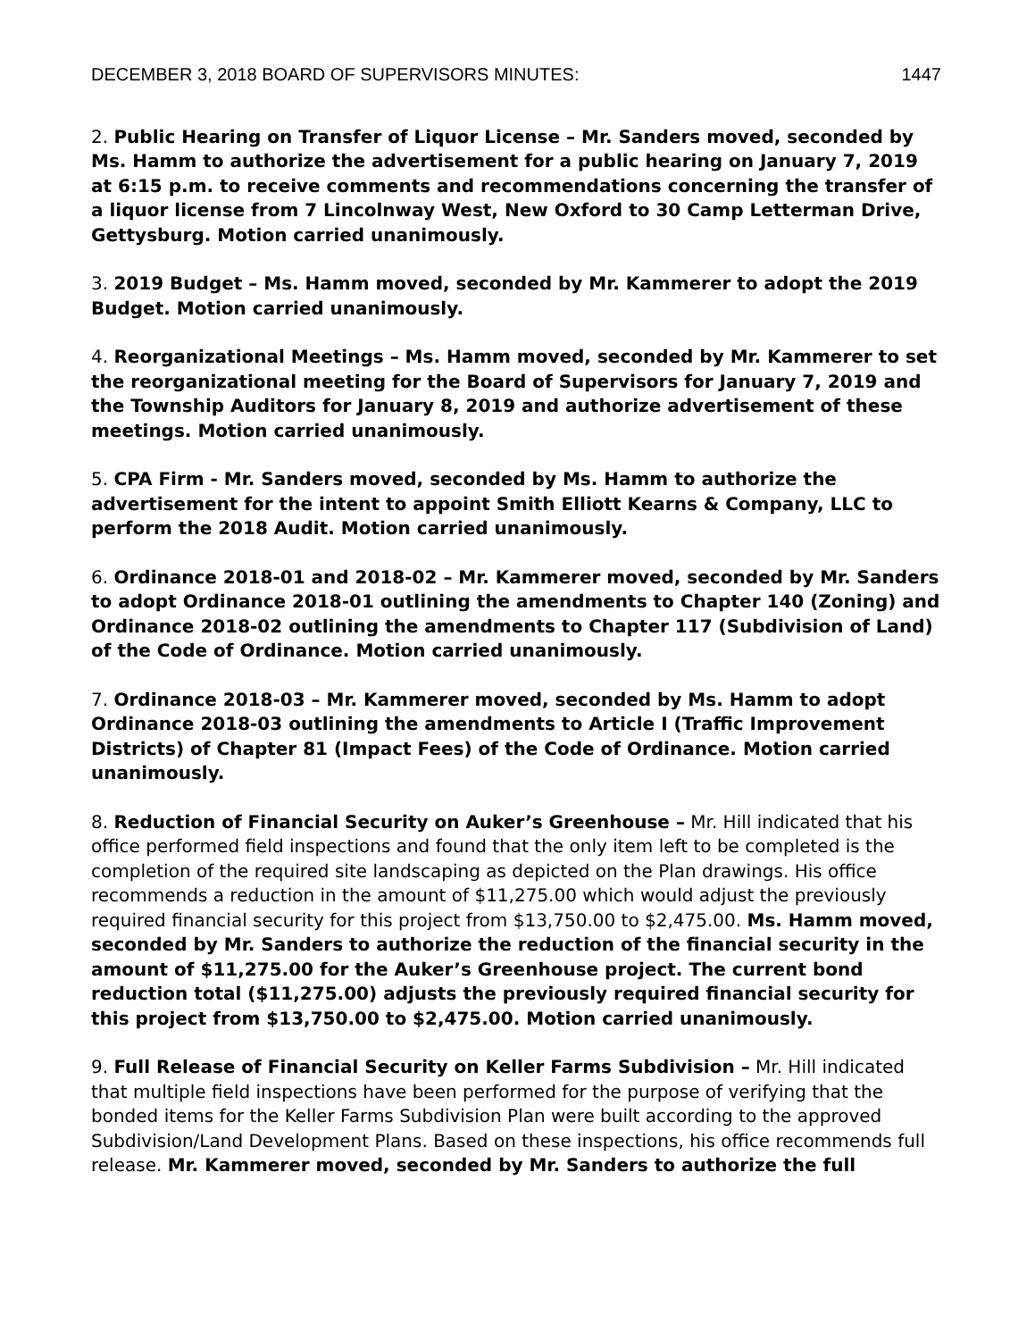DECEMBER 3, 2018 BOARD OF SUPERVISORS MINUTES: 1447
2. Public Hearing on Transfer of Liquor License – Mr. Sanders moved, seconded by Ms. Hamm to authorize the advertisement for a public hearing on January 7, 2019 at 6:15 p.m. to receive comments and recommendations concerning the transfer of a liquor license from 7 Lincolnway West, New Oxford to 30 Camp Letterman Drive, Gettysburg. Motion carried unanimously.
3. 2019 Budget – Ms. Hamm moved, seconded by Mr. Kammerer to adopt the 2019 Budget. Motion carried unanimously.
4. Reorganizational Meetings – Ms. Hamm moved, seconded by Mr. Kammerer to set the reorganizational meeting for the Board of Supervisors for January 7, 2019 and the Township Auditors for January 8, 2019 and authorize advertisement of these meetings. Motion carried unanimously.
5. CPA Firm - Mr. Sanders moved, seconded by Ms. Hamm to authorize the advertisement for the intent to appoint Smith Elliott Kearns & Company, LLC to perform the 2018 Audit. Motion carried unanimously.
6. Ordinance 2018-01 and 2018-02 – Mr. Kammerer moved, seconded by Mr. Sanders to adopt Ordinance 2018-01 outlining the amendments to Chapter 140 (Zoning) and Ordinance 2018-02 outlining the amendments to Chapter 117 (Subdivision of Land) of the Code of Ordinance. Motion carried unanimously.
7. Ordinance 2018-03 – Mr. Kammerer moved, seconded by Ms. Hamm to adopt Ordinance 2018-03 outlining the amendments to Article I (Traffic Improvement Districts) of Chapter 81 (Impact Fees) of the Code of Ordinance. Motion carried unanimously.
8. Reduction of Financial Security on Auker’s Greenhouse – Mr. Hill indicated that his office performed field inspections and found that the only item left to be completed is the completion of the required site landscaping as depicted on the Plan drawings. His office recommends a reduction in the amount of $11,275.00 which would adjust the previously required financial security for this project from $13,750.00 to $2,475.00. Ms. Hamm moved, seconded by Mr. Sanders to authorize the reduction of the financial security in the amount of $11,275.00 for the Auker’s Greenhouse project. The current bond reduction total ($11,275.00) adjusts the previously required financial security for this project from $13,750.00 to $2,475.00. Motion carried unanimously.
9. Full Release of Financial Security on Keller Farms Subdivision – Mr. Hill indicated that multiple field inspections have been performed for the purpose of verifying that the bonded items for the Keller Farms Subdivision Plan were built according to the approved Subdivision/Land Development Plans. Based on these inspections, his office recommends full release. Mr. Kammerer moved, seconded by Mr. Sanders to authorize the full